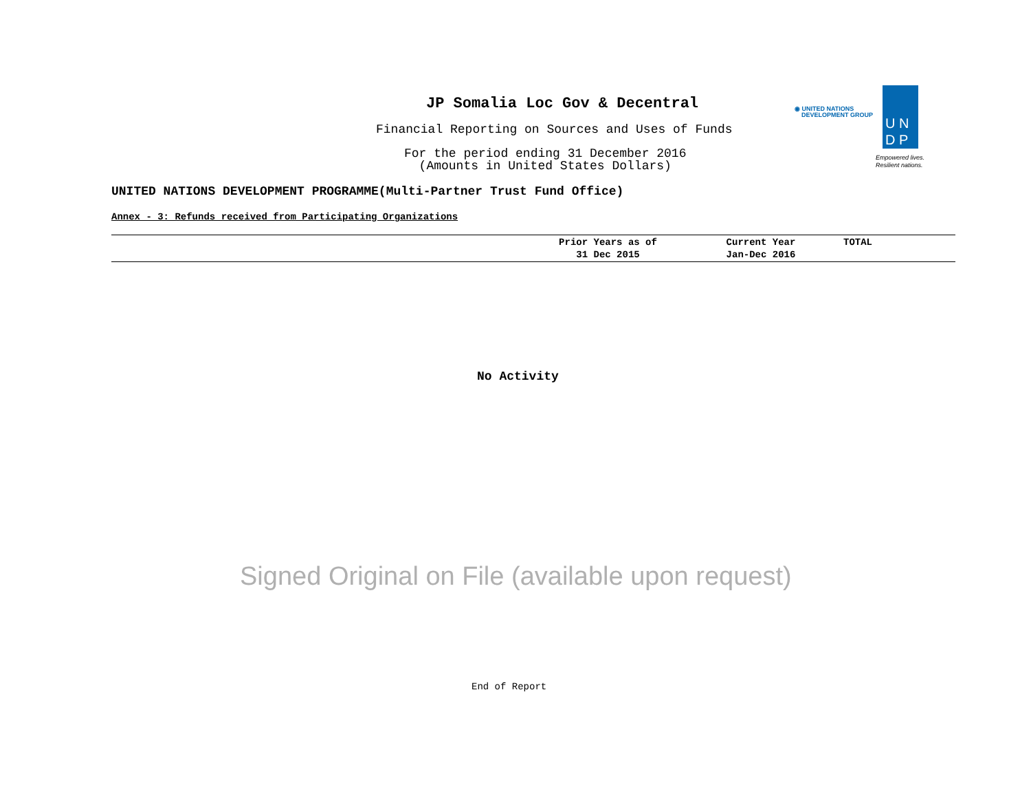JP Somalia Loc Gov & Decentral
Financial Reporting on Sources and Uses of Funds
For the period ending 31 December 2016
(Amounts in United States Dollars)
◉ UNITED NATIONS
DEVELOPMENT GROUP
U N
D P
Empowered lives.
Resilient nations.
UNITED NATIONS DEVELOPMENT PROGRAMME(Multi-Partner Trust Fund Office)
Annex - 3: Refunds received from Participating Organizations
| | Prior Years as of 31 Dec 2015 | Current Year Jan-Dec 2016 | TOTAL |
| --- | --- | --- | --- |
No Activity
Signed Original on File (available upon request)
End of Report